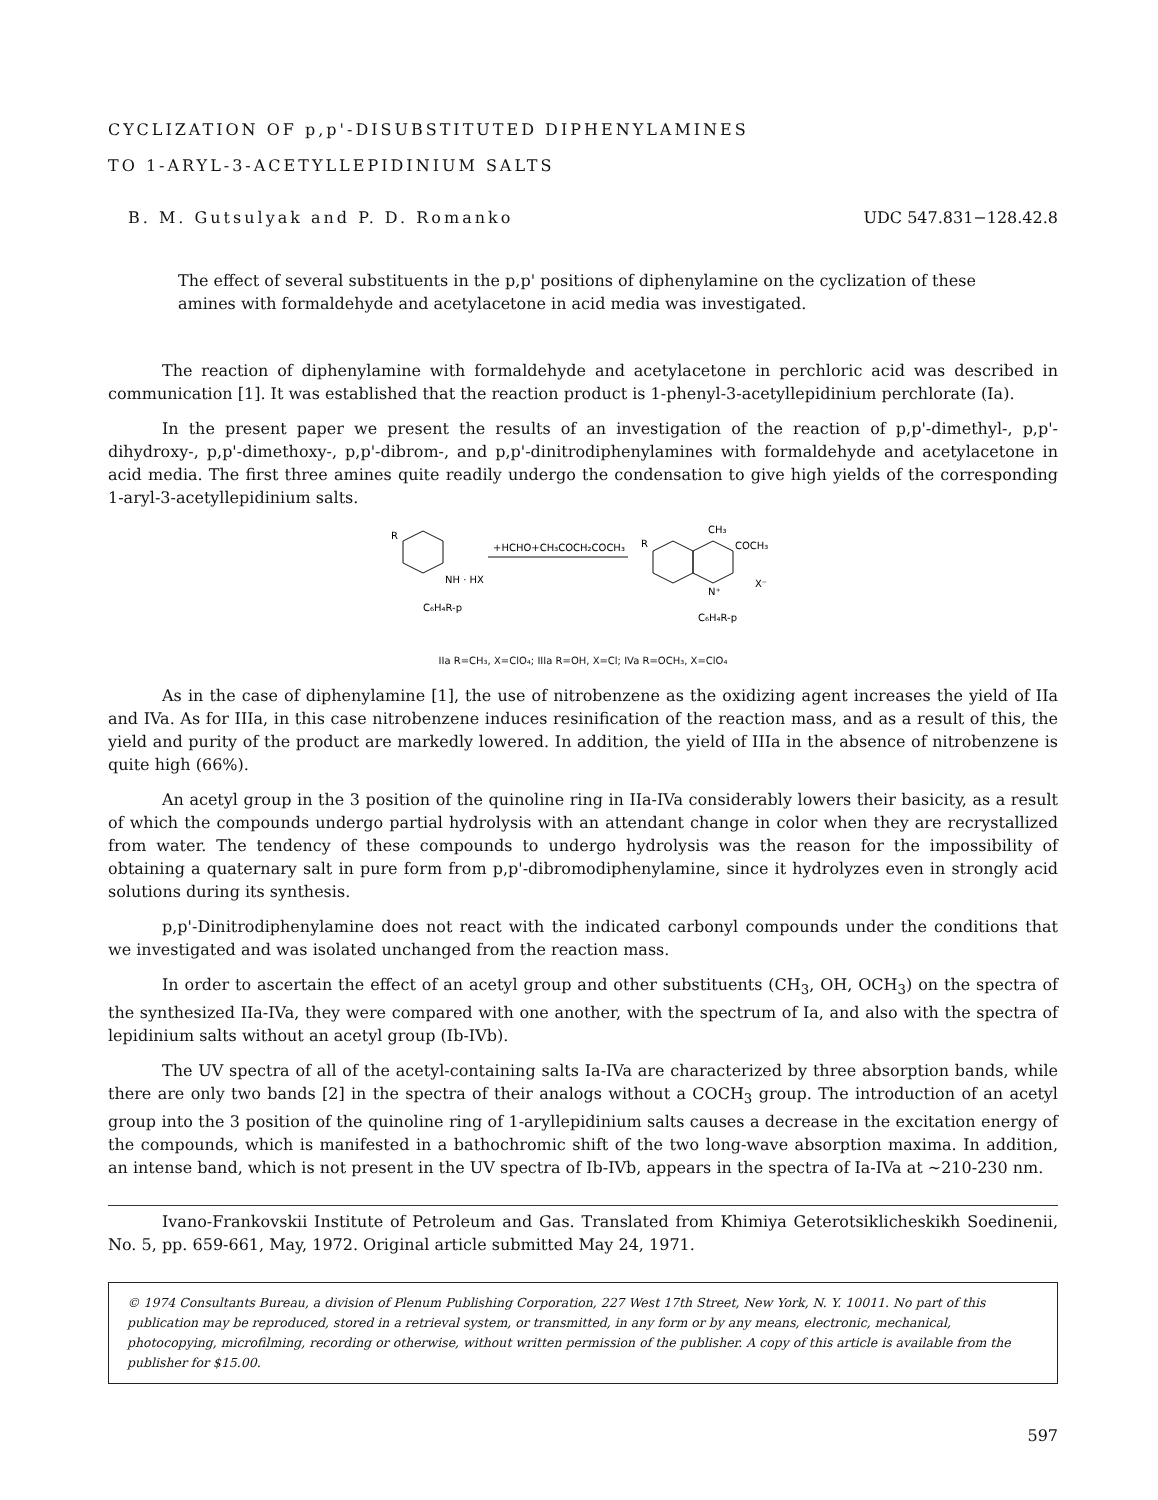CYCLIZATION OF p,p'-DISUBSTITUTED DIPHENYLAMINES
TO 1-ARYL-3-ACETYLLEPIDINIUM SALTS
B. M. Gutsulyak and P. D. Romanko UDC 547.831−128.42.8
The effect of several substituents in the p,p' positions of diphenylamine on the cyclization of these amines with formaldehyde and acetylacetone in acid media was investigated.
The reaction of diphenylamine with formaldehyde and acetylacetone in perchloric acid was described in communication [1]. It was established that the reaction product is 1-phenyl-3-acetyllepidinium perchlorate (Ia).
In the present paper we present the results of an investigation of the reaction of p,p'-dimethyl-, p,p'-dihydroxy-, p,p'-dimethoxy-, p,p'-dibrom-, and p,p'-dinitrodiphenylamines with formaldehyde and acetylacetone in acid media. The first three amines quite readily undergo the condensation to give high yields of the corresponding 1-aryl-3-acetyllepidinium salts.
R
NH · HX
C₆H₄R-p
+HCHO+CH₃COCH₂COCH₃
CH₃
COCH₃
R
N⁺
X⁻
C₆H₄R-p
IIa R=CH₃, X=ClO₄; IIIa R=OH, X=Cl; IVa R=OCH₃, X=ClO₄
As in the case of diphenylamine [1], the use of nitrobenzene as the oxidizing agent increases the yield of IIa and IVa. As for IIIa, in this case nitrobenzene induces resinification of the reaction mass, and as a result of this, the yield and purity of the product are markedly lowered. In addition, the yield of IIIa in the absence of nitrobenzene is quite high (66%).
An acetyl group in the 3 position of the quinoline ring in IIa-IVa considerably lowers their basicity, as a result of which the compounds undergo partial hydrolysis with an attendant change in color when they are recrystallized from water. The tendency of these compounds to undergo hydrolysis was the reason for the impossibility of obtaining a quaternary salt in pure form from p,p'-dibromodiphenylamine, since it hydrolyzes even in strongly acid solutions during its synthesis.
p,p'-Dinitrodiphenylamine does not react with the indicated carbonyl compounds under the conditions that we investigated and was isolated unchanged from the reaction mass.
In order to ascertain the effect of an acetyl group and other substituents (CH<sub>3</sub>, OH, OCH<sub>3</sub>) on the spectra of the synthesized IIa-IVa, they were compared with one another, with the spectrum of Ia, and also with the spectra of lepidinium salts without an acetyl group (Ib-IVb).
The UV spectra of all of the acetyl-containing salts Ia-IVa are characterized by three absorption bands, while there are only two bands [2] in the spectra of their analogs without a COCH<sub>3</sub> group. The introduction of an acetyl group into the 3 position of the quinoline ring of 1-aryllepidinium salts causes a decrease in the excitation energy of the compounds, which is manifested in a bathochromic shift of the two long-wave absorption maxima. In addition, an intense band, which is not present in the UV spectra of Ib-IVb, appears in the spectra of Ia-IVa at ~210-230 nm.
Ivano-Frankovskii Institute of Petroleum and Gas. Translated from Khimiya Geterotsiklicheskikh Soedinenii, No. 5, pp. 659-661, May, 1972. Original article submitted May 24, 1971.
© 1974 Consultants Bureau, a division of Plenum Publishing Corporation, 227 West 17th Street, New York, N. Y. 10011. No part of this publication may be reproduced, stored in a retrieval system, or transmitted, in any form or by any means, electronic, mechanical, photocopying, microfilming, recording or otherwise, without written permission of the publisher. A copy of this article is available from the publisher for $15.00.
597